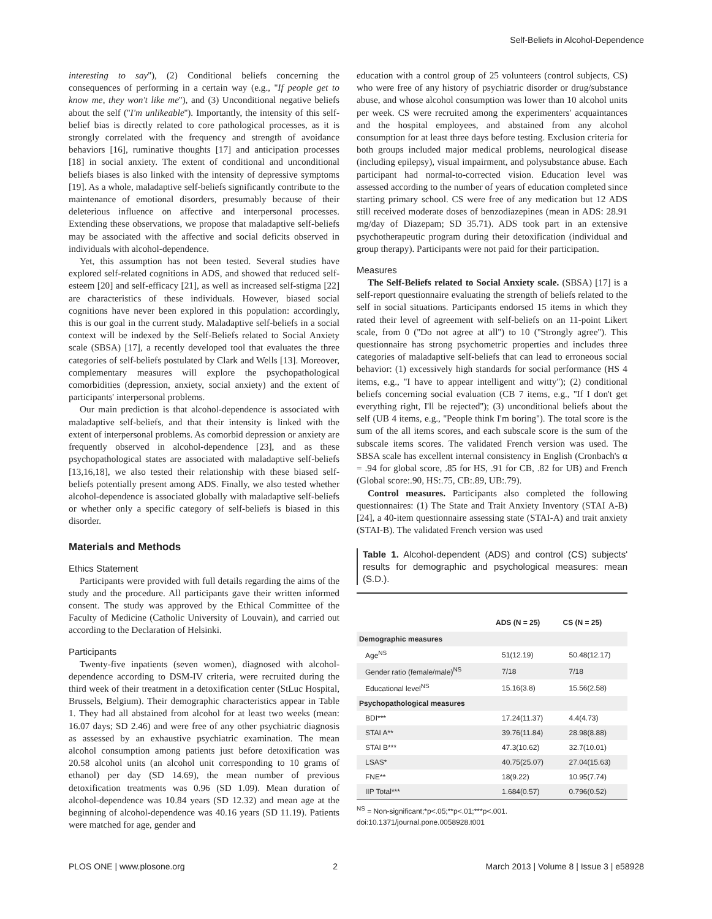Self-Beliefs in Alcohol-Dependence
interesting to say''), (2) Conditional beliefs concerning the consequences of performing in a certain way (e.g., ''If people get to know me, they won't like me''), and (3) Unconditional negative beliefs about the self (''I'm unlikeable''). Importantly, the intensity of this self-belief bias is directly related to core pathological processes, as it is strongly correlated with the frequency and strength of avoidance behaviors [16], ruminative thoughts [17] and anticipation processes [18] in social anxiety. The extent of conditional and unconditional beliefs biases is also linked with the intensity of depressive symptoms [19]. As a whole, maladaptive self-beliefs significantly contribute to the maintenance of emotional disorders, presumably because of their deleterious influence on affective and interpersonal processes. Extending these observations, we propose that maladaptive self-beliefs may be associated with the affective and social deficits observed in individuals with alcohol-dependence.
Yet, this assumption has not been tested. Several studies have explored self-related cognitions in ADS, and showed that reduced self-esteem [20] and self-efficacy [21], as well as increased self-stigma [22] are characteristics of these individuals. However, biased social cognitions have never been explored in this population: accordingly, this is our goal in the current study. Maladaptive self-beliefs in a social context will be indexed by the Self-Beliefs related to Social Anxiety scale (SBSA) [17], a recently developed tool that evaluates the three categories of self-beliefs postulated by Clark and Wells [13]. Moreover, complementary measures will explore the psychopathological comorbidities (depression, anxiety, social anxiety) and the extent of participants' interpersonal problems.
Our main prediction is that alcohol-dependence is associated with maladaptive self-beliefs, and that their intensity is linked with the extent of interpersonal problems. As comorbid depression or anxiety are frequently observed in alcohol-dependence [23], and as these psychopathological states are associated with maladaptive self-beliefs [13,16,18], we also tested their relationship with these biased self-beliefs potentially present among ADS. Finally, we also tested whether alcohol-dependence is associated globally with maladaptive self-beliefs or whether only a specific category of self-beliefs is biased in this disorder.
Materials and Methods
Ethics Statement
Participants were provided with full details regarding the aims of the study and the procedure. All participants gave their written informed consent. The study was approved by the Ethical Committee of the Faculty of Medicine (Catholic University of Louvain), and carried out according to the Declaration of Helsinki.
Participants
Twenty-five inpatients (seven women), diagnosed with alcohol-dependence according to DSM-IV criteria, were recruited during the third week of their treatment in a detoxification center (StLuc Hospital, Brussels, Belgium). Their demographic characteristics appear in Table 1. They had all abstained from alcohol for at least two weeks (mean: 16.07 days; SD 2.46) and were free of any other psychiatric diagnosis as assessed by an exhaustive psychiatric examination. The mean alcohol consumption among patients just before detoxification was 20.58 alcohol units (an alcohol unit corresponding to 10 grams of ethanol) per day (SD 14.69), the mean number of previous detoxification treatments was 0.96 (SD 1.09). Mean duration of alcohol-dependence was 10.84 years (SD 12.32) and mean age at the beginning of alcohol-dependence was 40.16 years (SD 11.19). Patients were matched for age, gender and
education with a control group of 25 volunteers (control subjects, CS) who were free of any history of psychiatric disorder or drug/substance abuse, and whose alcohol consumption was lower than 10 alcohol units per week. CS were recruited among the experimenters' acquaintances and the hospital employees, and abstained from any alcohol consumption for at least three days before testing. Exclusion criteria for both groups included major medical problems, neurological disease (including epilepsy), visual impairment, and polysubstance abuse. Each participant had normal-to-corrected vision. Education level was assessed according to the number of years of education completed since starting primary school. CS were free of any medication but 12 ADS still received moderate doses of benzodiazepines (mean in ADS: 28.91 mg/day of Diazepam; SD 35.71). ADS took part in an extensive psychotherapeutic program during their detoxification (individual and group therapy). Participants were not paid for their participation.
Measures
The Self-Beliefs related to Social Anxiety scale. (SBSA) [17] is a self-report questionnaire evaluating the strength of beliefs related to the self in social situations. Participants endorsed 15 items in which they rated their level of agreement with self-beliefs on an 11-point Likert scale, from 0 (''Do not agree at all'') to 10 (''Strongly agree''). This questionnaire has strong psychometric properties and includes three categories of maladaptive self-beliefs that can lead to erroneous social behavior: (1) excessively high standards for social performance (HS 4 items, e.g., ''I have to appear intelligent and witty''); (2) conditional beliefs concerning social evaluation (CB 7 items, e.g., ''If I don't get everything right, I'll be rejected''); (3) unconditional beliefs about the self (UB 4 items, e.g., ''People think I'm boring''). The total score is the sum of the all items scores, and each subscale score is the sum of the subscale items scores. The validated French version was used. The SBSA scale has excellent internal consistency in English (Cronbach's α = .94 for global score, .85 for HS, .91 for CB, .82 for UB) and French (Global score:.90, HS:.75, CB:.89, UB:.79).
Control measures. Participants also completed the following questionnaires: (1) The State and Trait Anxiety Inventory (STAI A-B) [24], a 40-item questionnaire assessing state (STAI-A) and trait anxiety (STAI-B). The validated French version was used
Table 1. Alcohol-dependent (ADS) and control (CS) subjects' results for demographic and psychological measures: mean (S.D.).
| | ADS (N = 25) | CS (N = 25) |
| --- | --- | --- |
| Demographic measures | | |
| Age<sup>NS</sup> | 51(12.19) | 50.48(12.17) |
| Gender ratio (female/male)<sup>NS</sup> | 7/18 | 7/18 |
| Educational level<sup>NS</sup> | 15.16(3.8) | 15.56(2.58) |
| Psychopathological measures | | |
| BDI*** | 17.24(11.37) | 4.4(4.73) |
| STAI A** | 39.76(11.84) | 28.98(8.88) |
| STAI B*** | 47.3(10.62) | 32.7(10.01) |
| LSAS* | 40.75(25.07) | 27.04(15.63) |
| FNE** | 18(9.22) | 10.95(7.74) |
| IIP Total*** | 1.684(0.57) | 0.796(0.52) |
<sup>NS</sup> = Non-significant;*p<.05;**p<.01;***p<.001.
doi:10.1371/journal.pone.0058928.t001
PLOS ONE | www.plosone.org 2 March 2013 | Volume 8 | Issue 3 | e58928